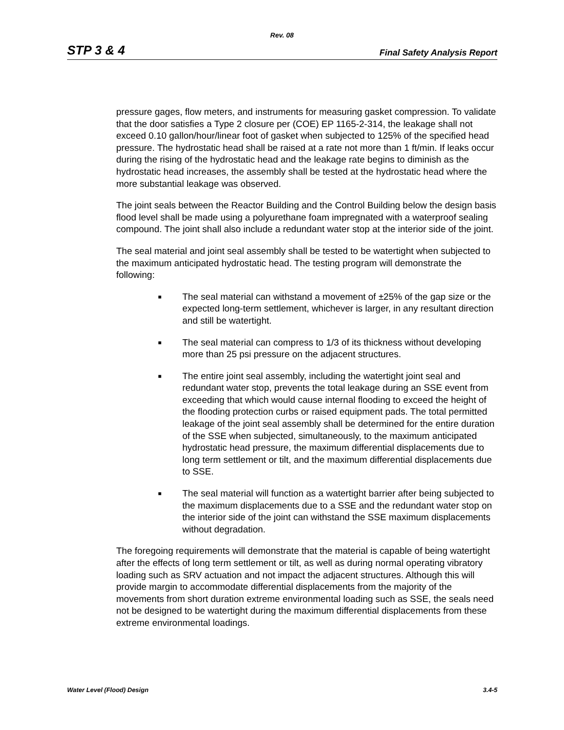Rev. 08
STP 3 & 4 Final Safety Analysis Report
pressure gages, flow meters, and instruments for measuring gasket compression. To validate that the door satisfies a Type 2 closure per (COE) EP 1165-2-314, the leakage shall not exceed 0.10 gallon/hour/linear foot of gasket when subjected to 125% of the specified head pressure. The hydrostatic head shall be raised at a rate not more than 1 ft/min. If leaks occur during the rising of the hydrostatic head and the leakage rate begins to diminish as the hydrostatic head increases, the assembly shall be tested at the hydrostatic head where the more substantial leakage was observed.
The joint seals between the Reactor Building and the Control Building below the design basis flood level shall be made using a polyurethane foam impregnated with a waterproof sealing compound. The joint shall also include a redundant water stop at the interior side of the joint.
The seal material and joint seal assembly shall be tested to be watertight when subjected to the maximum anticipated hydrostatic head. The testing program will demonstrate the following:
■ The seal material can withstand a movement of ±25% of the gap size or the expected long-term settlement, whichever is larger, in any resultant direction and still be watertight.
■ The seal material can compress to 1/3 of its thickness without developing more than 25 psi pressure on the adjacent structures.
■ The entire joint seal assembly, including the watertight joint seal and redundant water stop, prevents the total leakage during an SSE event from exceeding that which would cause internal flooding to exceed the height of the flooding protection curbs or raised equipment pads. The total permitted leakage of the joint seal assembly shall be determined for the entire duration of the SSE when subjected, simultaneously, to the maximum anticipated hydrostatic head pressure, the maximum differential displacements due to long term settlement or tilt, and the maximum differential displacements due to SSE.
■ The seal material will function as a watertight barrier after being subjected to the maximum displacements due to a SSE and the redundant water stop on the interior side of the joint can withstand the SSE maximum displacements without degradation.
The foregoing requirements will demonstrate that the material is capable of being watertight after the effects of long term settlement or tilt, as well as during normal operating vibratory loading such as SRV actuation and not impact the adjacent structures. Although this will provide margin to accommodate differential displacements from the majority of the movements from short duration extreme environmental loading such as SSE, the seals need not be designed to be watertight during the maximum differential displacements from these extreme environmental loadings.
Water Level (Flood) Design 3.4-5